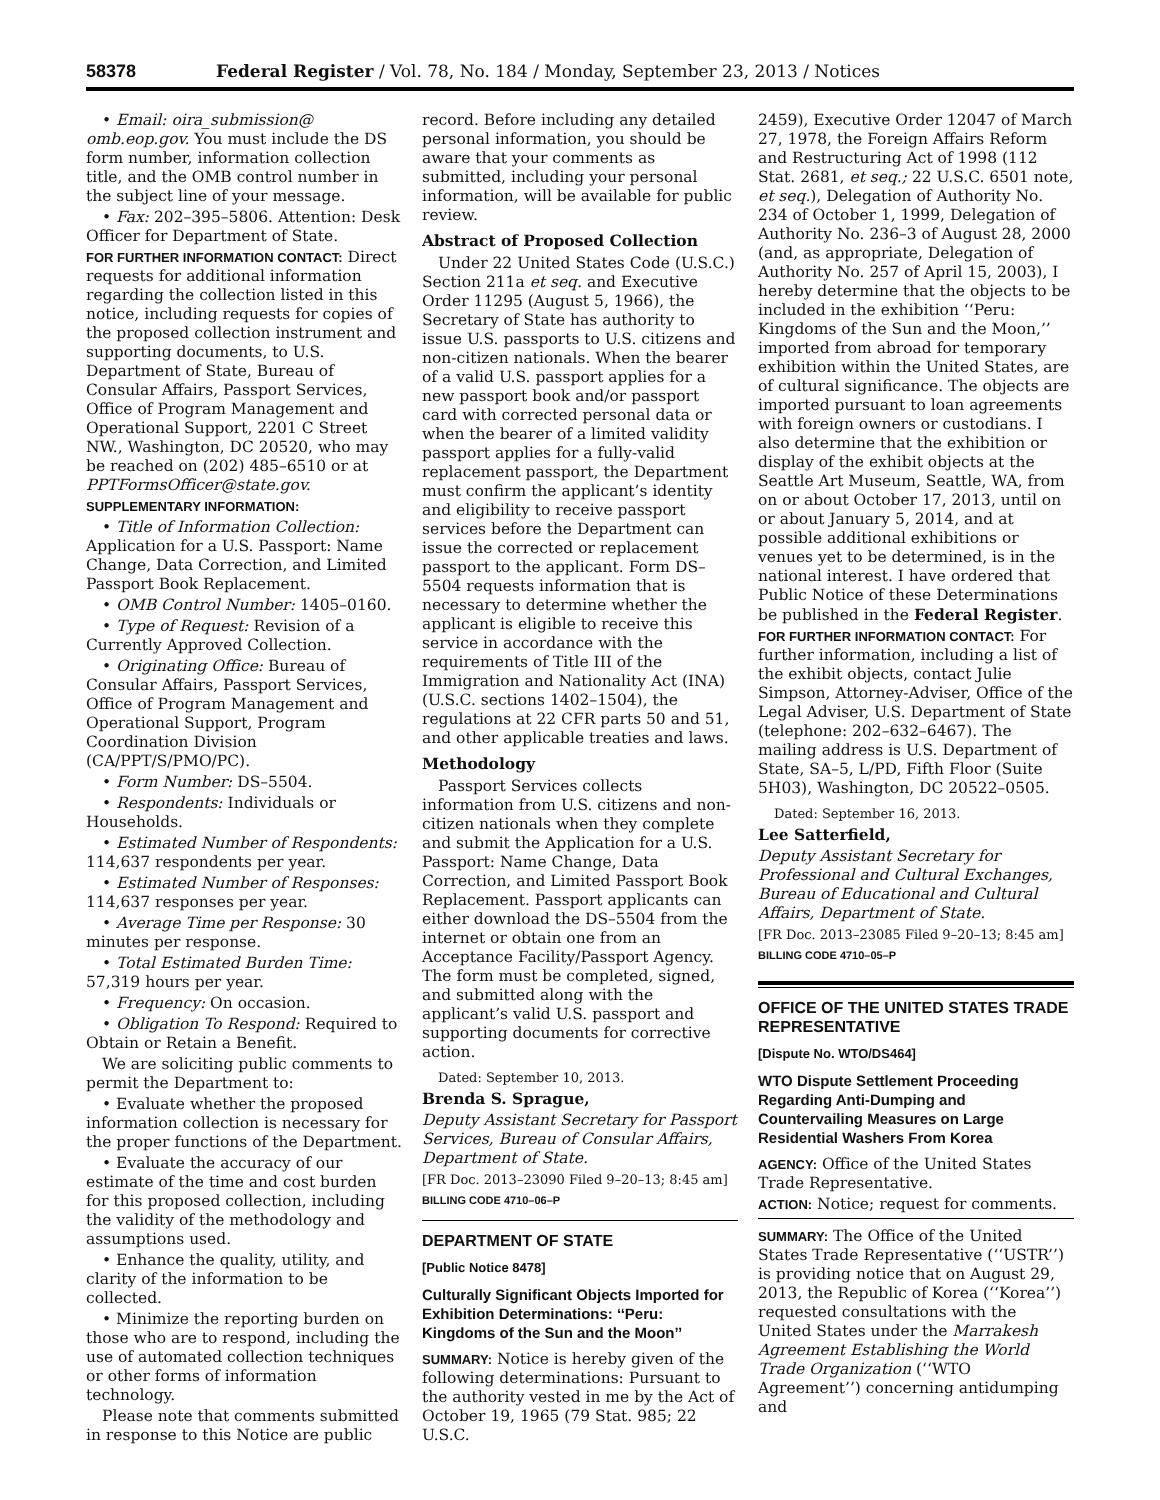58378 Federal Register / Vol. 78, No. 184 / Monday, September 23, 2013 / Notices
• Email: oira_submission@ omb.eop.gov. You must include the DS form number, information collection title, and the OMB control number in the subject line of your message.
• Fax: 202–395–5806. Attention: Desk Officer for Department of State.
FOR FURTHER INFORMATION CONTACT: Direct requests for additional information regarding the collection listed in this notice, including requests for copies of the proposed collection instrument and supporting documents, to U.S. Department of State, Bureau of Consular Affairs, Passport Services, Office of Program Management and Operational Support, 2201 C Street NW., Washington, DC 20520, who may be reached on (202) 485–6510 or at PPTFormsOfficer@state.gov.
SUPPLEMENTARY INFORMATION:
• Title of Information Collection: Application for a U.S. Passport: Name Change, Data Correction, and Limited Passport Book Replacement.
• OMB Control Number: 1405–0160.
• Type of Request: Revision of a Currently Approved Collection.
• Originating Office: Bureau of Consular Affairs, Passport Services, Office of Program Management and Operational Support, Program Coordination Division (CA/PPT/S/PMO/PC).
• Form Number: DS–5504.
• Respondents: Individuals or Households.
• Estimated Number of Respondents: 114,637 respondents per year.
• Estimated Number of Responses: 114,637 responses per year.
• Average Time per Response: 30 minutes per response.
• Total Estimated Burden Time: 57,319 hours per year.
• Frequency: On occasion.
• Obligation To Respond: Required to Obtain or Retain a Benefit.
We are soliciting public comments to permit the Department to:
• Evaluate whether the proposed information collection is necessary for the proper functions of the Department.
• Evaluate the accuracy of our estimate of the time and cost burden for this proposed collection, including the validity of the methodology and assumptions used.
• Enhance the quality, utility, and clarity of the information to be collected.
• Minimize the reporting burden on those who are to respond, including the use of automated collection techniques or other forms of information technology.
Please note that comments submitted in response to this Notice are public
record. Before including any detailed personal information, you should be aware that your comments as submitted, including your personal information, will be available for public review.
Abstract of Proposed Collection
Under 22 United States Code (U.S.C.) Section 211a et seq. and Executive Order 11295 (August 5, 1966), the Secretary of State has authority to issue U.S. passports to U.S. citizens and non-citizen nationals. When the bearer of a valid U.S. passport applies for a new passport book and/or passport card with corrected personal data or when the bearer of a limited validity passport applies for a fully-valid replacement passport, the Department must confirm the applicant’s identity and eligibility to receive passport services before the Department can issue the corrected or replacement passport to the applicant. Form DS–5504 requests information that is necessary to determine whether the applicant is eligible to receive this service in accordance with the requirements of Title III of the Immigration and Nationality Act (INA) (U.S.C. sections 1402–1504), the regulations at 22 CFR parts 50 and 51, and other applicable treaties and laws.
Methodology
Passport Services collects information from U.S. citizens and non-citizen nationals when they complete and submit the Application for a U.S. Passport: Name Change, Data Correction, and Limited Passport Book Replacement. Passport applicants can either download the DS–5504 from the internet or obtain one from an Acceptance Facility/Passport Agency. The form must be completed, signed, and submitted along with the applicant’s valid U.S. passport and supporting documents for corrective action.
Dated: September 10, 2013.
Brenda S. Sprague,
Deputy Assistant Secretary for Passport Services, Bureau of Consular Affairs, Department of State.
[FR Doc. 2013–23090 Filed 9–20–13; 8:45 am]
BILLING CODE 4710–06–P
DEPARTMENT OF STATE
[Public Notice 8478]
Culturally Significant Objects Imported for Exhibition Determinations: ‘‘Peru: Kingdoms of the Sun and the Moon’’
SUMMARY: Notice is hereby given of the following determinations: Pursuant to the authority vested in me by the Act of October 19, 1965 (79 Stat. 985; 22 U.S.C.
2459), Executive Order 12047 of March 27, 1978, the Foreign Affairs Reform and Restructuring Act of 1998 (112 Stat. 2681, et seq.; 22 U.S.C. 6501 note, et seq.), Delegation of Authority No. 234 of October 1, 1999, Delegation of Authority No. 236–3 of August 28, 2000 (and, as appropriate, Delegation of Authority No. 257 of April 15, 2003), I hereby determine that the objects to be included in the exhibition ‘‘Peru: Kingdoms of the Sun and the Moon,’’ imported from abroad for temporary exhibition within the United States, are of cultural significance. The objects are imported pursuant to loan agreements with foreign owners or custodians. I also determine that the exhibition or display of the exhibit objects at the Seattle Art Museum, Seattle, WA, from on or about October 17, 2013, until on or about January 5, 2014, and at possible additional exhibitions or venues yet to be determined, is in the national interest. I have ordered that Public Notice of these Determinations be published in the Federal Register.
FOR FURTHER INFORMATION CONTACT: For further information, including a list of the exhibit objects, contact Julie Simpson, Attorney-Adviser, Office of the Legal Adviser, U.S. Department of State (telephone: 202–632–6467). The mailing address is U.S. Department of State, SA–5, L/PD, Fifth Floor (Suite 5H03), Washington, DC 20522–0505.
Dated: September 16, 2013.
Lee Satterfield,
Deputy Assistant Secretary for Professional and Cultural Exchanges, Bureau of Educational and Cultural Affairs, Department of State.
[FR Doc. 2013–23085 Filed 9–20–13; 8:45 am]
BILLING CODE 4710–05–P
OFFICE OF THE UNITED STATES TRADE REPRESENTATIVE
[Dispute No. WTO/DS464]
WTO Dispute Settlement Proceeding Regarding Anti-Dumping and Countervailing Measures on Large Residential Washers From Korea
AGENCY: Office of the United States Trade Representative.
ACTION: Notice; request for comments.
SUMMARY: The Office of the United States Trade Representative (‘‘USTR’’) is providing notice that on August 29, 2013, the Republic of Korea (‘‘Korea’’) requested consultations with the United States under the Marrakesh Agreement Establishing the World Trade Organization (‘‘WTO Agreement’’) concerning antidumping and